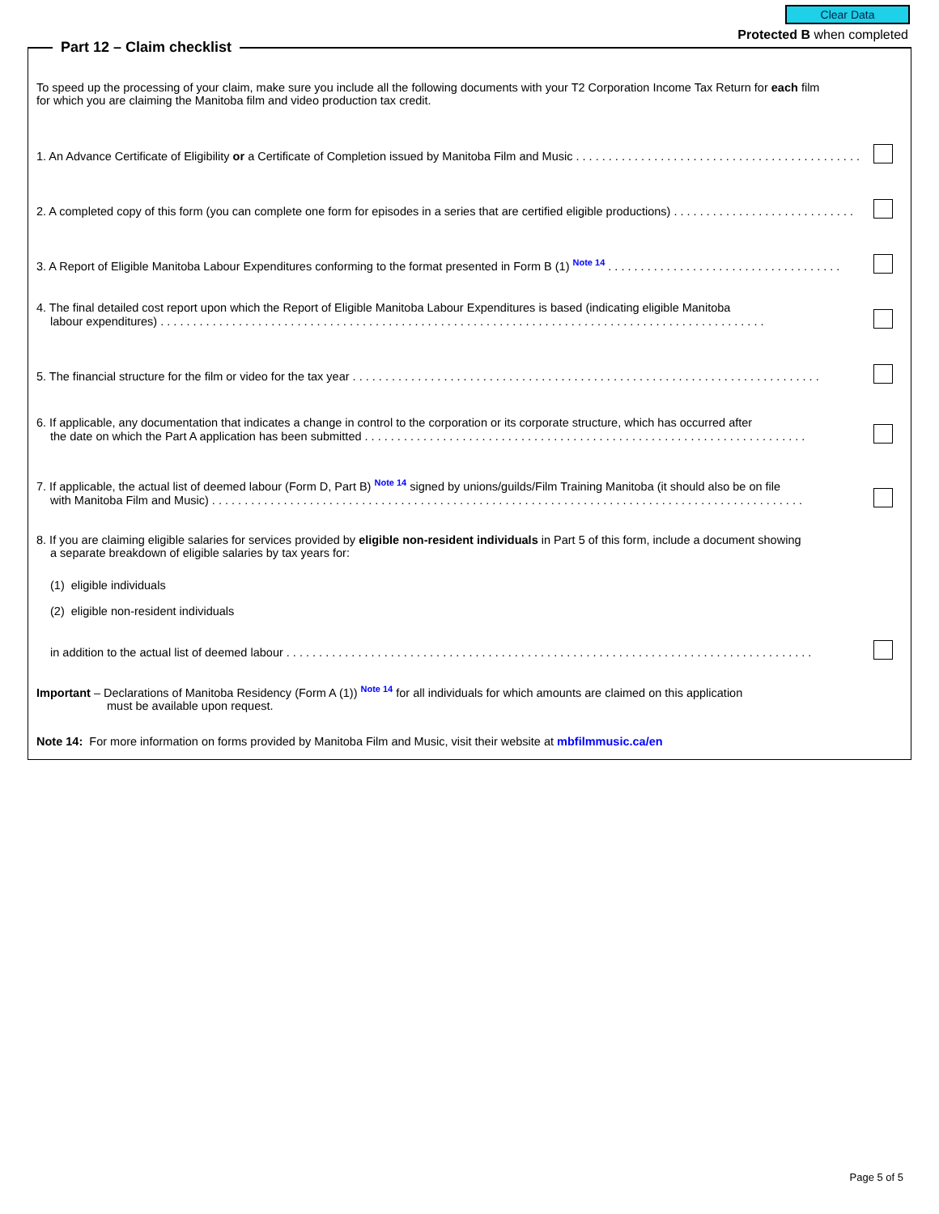Clear Data
Protected B when completed
Part 12 – Claim checklist
To speed up the processing of your claim, make sure you include all the following documents with your T2 Corporation Income Tax Return for each film
for which you are claiming the Manitoba film and video production tax credit.
1. An Advance Certificate of Eligibility or a Certificate of Completion issued by Manitoba Film and Music . . . . . . . . . . . . . . . . . . . . . . . . . . . . . . . . . . . . . . . . . . . . .
2. A completed copy of this form (you can complete one form for episodes in a series that are certified eligible productions) . . . . . . . . . . . . . . . . . . . . . . . . . . . .
3. A Report of Eligible Manitoba Labour Expenditures conforming to the format presented in Form B (1) Note 14 . . . . . . . . . . . . . . . . . . . . . . . . . . . . . . . . . . . .
4. The final detailed cost report upon which the Report of Eligible Manitoba Labour Expenditures is based (indicating eligible Manitoba
labour expenditures) . . . . . . . . . . . . . . . . . . . . . . . . . . . . . . . . . . . . . . . . . . . . . . . . . . . . . . . . . . . . . . . . . . . . . . . . . . . . . . . . . . . . . . . . . . . . .
5. The financial structure for the film or video for the tax year . . . . . . . . . . . . . . . . . . . . . . . . . . . . . . . . . . . . . . . . . . . . . . . . . . . . . . . . . . . . . . . . . . . . . . . .
6. If applicable, any documentation that indicates a change in control to the corporation or its corporate structure, which has occurred after
the date on which the Part A application has been submitted . . . . . . . . . . . . . . . . . . . . . . . . . . . . . . . . . . . . . . . . . . . . . . . . . . . . . . . . . . . . . . . . . . . .
7. If applicable, the actual list of deemed labour (Form D, Part B) Note 14 signed by unions/guilds/Film Training Manitoba (it should also be on file
with Manitoba Film and Music) . . . . . . . . . . . . . . . . . . . . . . . . . . . . . . . . . . . . . . . . . . . . . . . . . . . . . . . . . . . . . . . . . . . . . . . . . . . . . . . . . . . . . . . . . . .
8. If you are claiming eligible salaries for services provided by eligible non-resident individuals in Part 5 of this form, include a document showing
a separate breakdown of eligible salaries by tax years for:
(1) eligible individuals
(2) eligible non-resident individuals
in addition to the actual list of deemed labour . . . . . . . . . . . . . . . . . . . . . . . . . . . . . . . . . . . . . . . . . . . . . . . . . . . . . . . . . . . . . . . . . . . . . . . . . . . . . . . . .
Important – Declarations of Manitoba Residency (Form A (1)) Note 14 for all individuals for which amounts are claimed on this application
must be available upon request.
Note 14: For more information on forms provided by Manitoba Film and Music, visit their website at mbfilmmusic.ca/en
Page 5 of 5